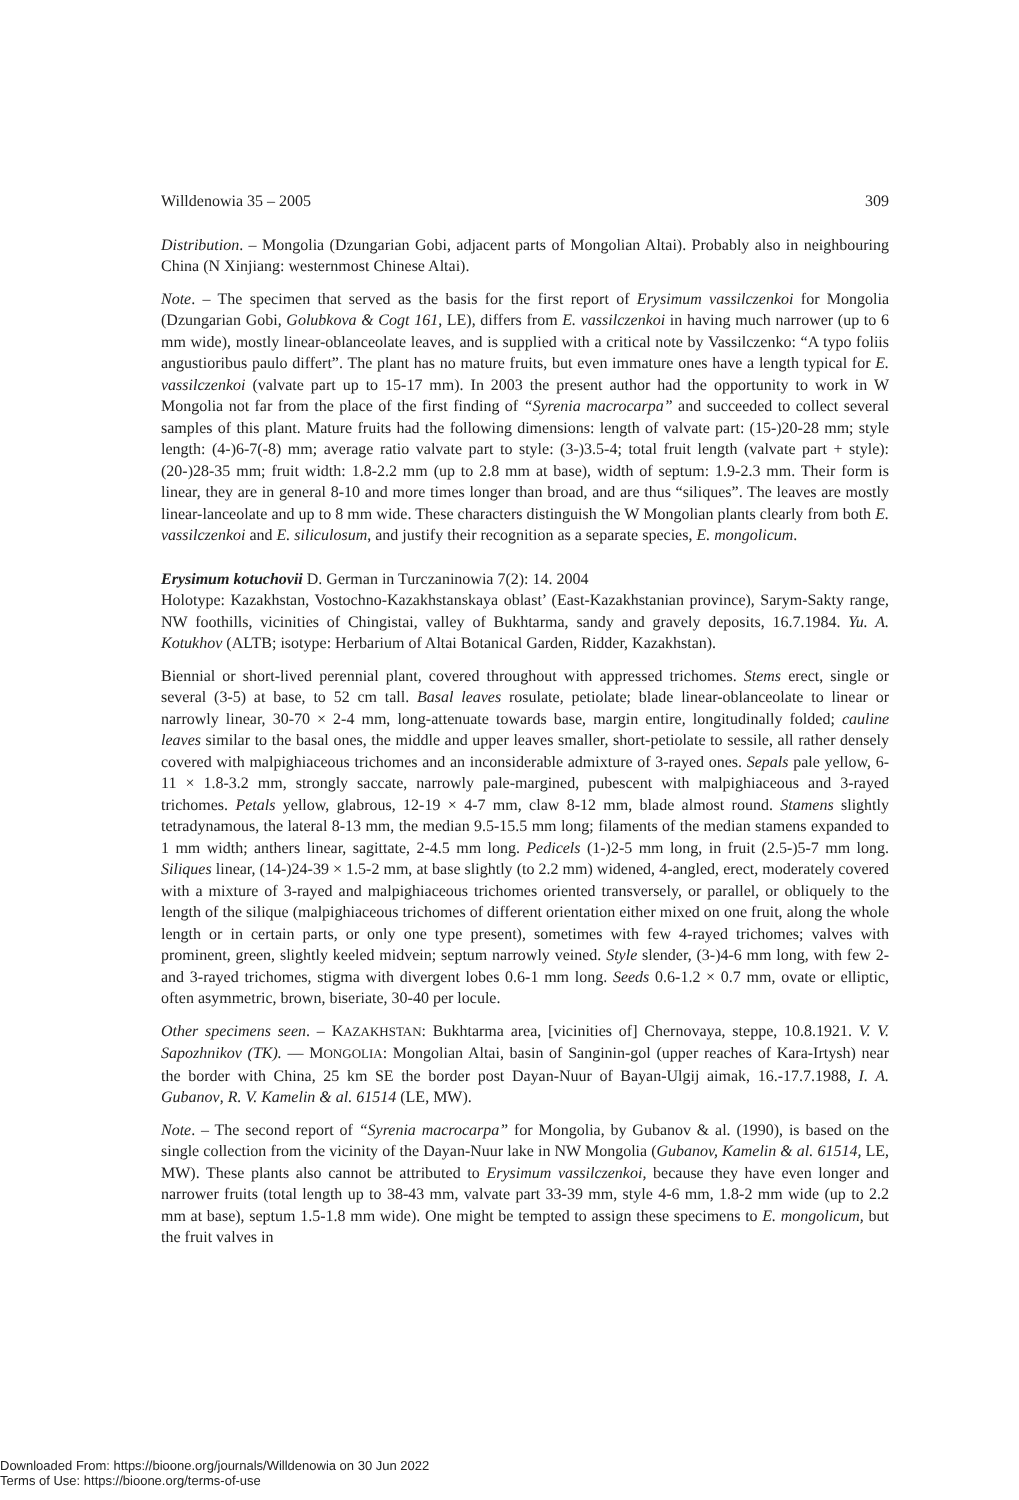Willdenowia 35 – 2005 309
Distribution. – Mongolia (Dzungarian Gobi, adjacent parts of Mongolian Altai). Probably also in neighbouring China (N Xinjiang: westernmost Chinese Altai).
Note. – The specimen that served as the basis for the first report of Erysimum vassilczenkoi for Mongolia (Dzungarian Gobi, Golubkova & Cogt 161, LE), differs from E. vassilczenkoi in having much narrower (up to 6 mm wide), mostly linear-oblanceolate leaves, and is supplied with a critical note by Vassilczenko: “A typo foliis angustioribus paulo differt”. The plant has no mature fruits, but even immature ones have a length typical for E. vassilczenkoi (valvate part up to 15-17 mm). In 2003 the present author had the opportunity to work in W Mongolia not far from the place of the first finding of “Syrenia macrocarpa” and succeeded to collect several samples of this plant. Mature fruits had the following dimensions: length of valvate part: (15-)20-28 mm; style length: (4-)6-7(-8) mm; average ratio valvate part to style: (3-)3.5-4; total fruit length (valvate part + style): (20-)28-35 mm; fruit width: 1.8-2.2 mm (up to 2.8 mm at base), width of septum: 1.9-2.3 mm. Their form is linear, they are in general 8-10 and more times longer than broad, and are thus “siliques”. The leaves are mostly linear-lanceolate and up to 8 mm wide. These characters distinguish the W Mongolian plants clearly from both E. vassilczenkoi and E. siliculosum, and justify their recognition as a separate species, E. mongolicum.
Erysimum kotuchovii D. German in Turczaninowia 7(2): 14. 2004
Holotype: Kazakhstan, Vostochno-Kazakhstanskaya oblast’ (East-Kazakhstanian province), Sarym-Sakty range, NW foothills, vicinities of Chingistai, valley of Bukhtarma, sandy and gravely deposits, 16.7.1984. Yu. A. Kotukhov (ALTB; isotype: Herbarium of Altai Botanical Garden, Ridder, Kazakhstan).
Biennial or short-lived perennial plant, covered throughout with appressed trichomes. Stems erect, single or several (3-5) at base, to 52 cm tall. Basal leaves rosulate, petiolate; blade linear-oblanceolate to linear or narrowly linear, 30-70 × 2-4 mm, long-attenuate towards base, margin entire, longitudinally folded; cauline leaves similar to the basal ones, the middle and upper leaves smaller, short-petiolate to sessile, all rather densely covered with malpighiaceous trichomes and an inconsiderable admixture of 3-rayed ones. Sepals pale yellow, 6-11 × 1.8-3.2 mm, strongly saccate, narrowly pale-margined, pubescent with malpighiaceous and 3-rayed trichomes. Petals yellow, glabrous, 12-19 × 4-7 mm, claw 8-12 mm, blade almost round. Stamens slightly tetradynamous, the lateral 8-13 mm, the median 9.5-15.5 mm long; filaments of the median stamens expanded to 1 mm width; anthers linear, sagittate, 2-4.5 mm long. Pedicels (1-)2-5 mm long, in fruit (2.5-)5-7 mm long. Siliques linear, (14-)24-39 × 1.5-2 mm, at base slightly (to 2.2 mm) widened, 4-angled, erect, moderately covered with a mixture of 3-rayed and malpighiaceous trichomes oriented transversely, or parallel, or obliquely to the length of the silique (malpighiaceous trichomes of different orientation either mixed on one fruit, along the whole length or in certain parts, or only one type present), sometimes with few 4-rayed trichomes; valves with prominent, green, slightly keeled midvein; septum narrowly veined. Style slender, (3-)4-6 mm long, with few 2- and 3-rayed trichomes, stigma with divergent lobes 0.6-1 mm long. Seeds 0.6-1.2 × 0.7 mm, ovate or elliptic, often asymmetric, brown, biseriate, 30-40 per locule.
Other specimens seen. – KAZAKHSTAN: Bukhtarma area, [vicinities of] Chernovaya, steppe, 10.8.1921. V. V. Sapozhnikov (TK). — MONGOLIA: Mongolian Altai, basin of Sanginin-gol (upper reaches of Kara-Irtysh) near the border with China, 25 km SE the border post Dayan-Nuur of Bayan-Ulgij aimak, 16.-17.7.1988, I. A. Gubanov, R. V. Kamelin & al. 61514 (LE, MW).
Note. – The second report of “Syrenia macrocarpa” for Mongolia, by Gubanov & al. (1990), is based on the single collection from the vicinity of the Dayan-Nuur lake in NW Mongolia (Gubanov, Kamelin & al. 61514, LE, MW). These plants also cannot be attributed to Erysimum vassilczenkoi, because they have even longer and narrower fruits (total length up to 38-43 mm, valvate part 33-39 mm, style 4-6 mm, 1.8-2 mm wide (up to 2.2 mm at base), septum 1.5-1.8 mm wide). One might be tempted to assign these specimens to E. mongolicum, but the fruit valves in
Downloaded From: https://bioone.org/journals/Willdenowia on 30 Jun 2022
Terms of Use: https://bioone.org/terms-of-use